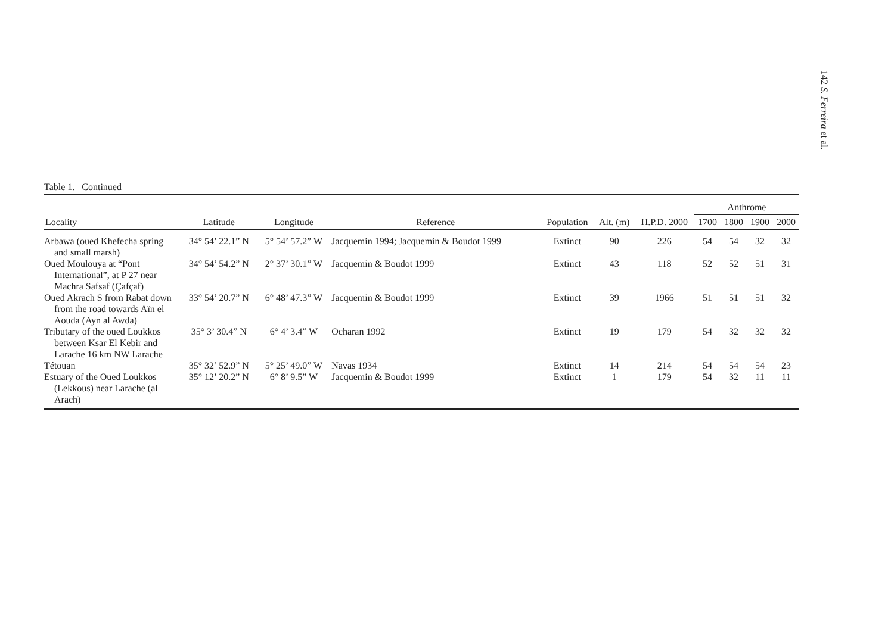142 S. Ferreira et al.
Table 1. Continued
| | | | | | | | Anthrome | | | |
| --- | --- | --- | --- | --- | --- | --- | --- | --- | --- | --- |
| Locality | Latitude | Longitude | Reference | Population | Alt. (m) | H.P.D. 2000 | 1700 | 1800 | 1900 | 2000 |
| Arbawa (oued Khefecha spring and small marsh) | 34° 54’ 22.1” N | 5° 54’ 57.2” W | Jacquemin 1994; Jacquemin & Boudot 1999 | Extinct | 90 | 226 | 54 | 54 | 32 | 32 |
| Oued Moulouya at “Pont International”, at P 27 near Machra Safsaf (Çafçaf) | 34° 54’ 54.2” N | 2° 37’ 30.1” W | Jacquemin & Boudot 1999 | Extinct | 43 | 118 | 52 | 52 | 51 | 31 |
| Oued Akrach S from Rabat down from the road towards Aïn el Aouda (Ayn al Awda) | 33° 54’ 20.7” N | 6° 48’ 47.3” W | Jacquemin & Boudot 1999 | Extinct | 39 | 1966 | 51 | 51 | 51 | 32 |
| Tributary of the oued Loukkos between Ksar El Kebir and Larache 16 km NW Larache | 35° 3’ 30.4” N | 6° 4’ 3.4” W | Ocharan 1992 | Extinct | 19 | 179 | 54 | 32 | 32 | 32 |
| Tétouan | 35° 32’ 52.9” N | 5° 25’ 49.0” W | Navas 1934 | Extinct | 14 | 214 | 54 | 54 | 54 | 23 |
| Estuary of the Oued Loukkos (Lekkous) near Larache (al Arach) | 35° 12’ 20.2” N | 6° 8’ 9.5” W | Jacquemin & Boudot 1999 | Extinct | 1 | 179 | 54 | 32 | 11 | 11 |